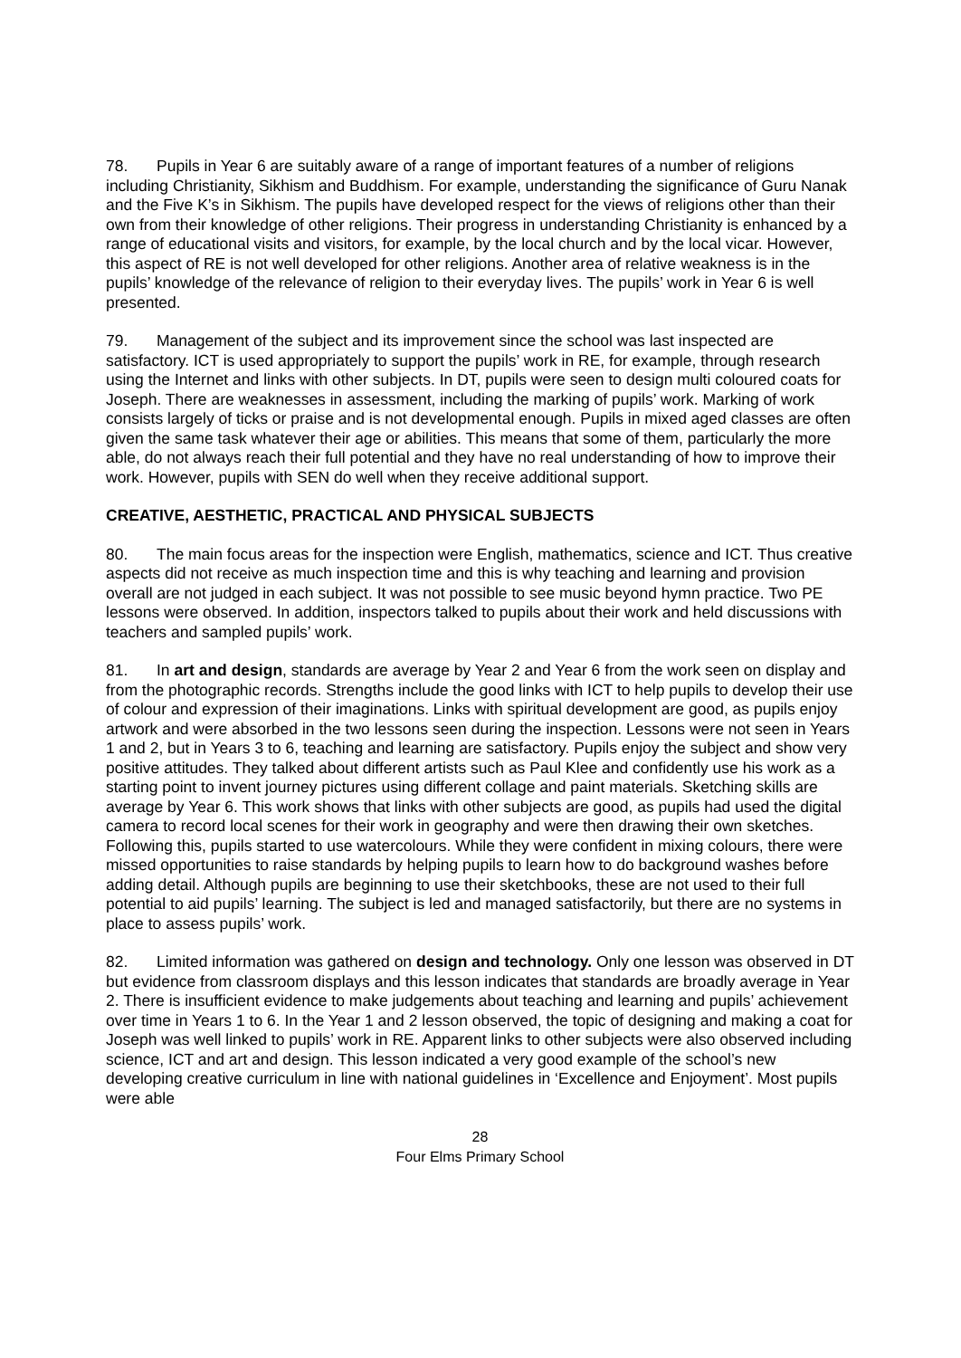78. Pupils in Year 6 are suitably aware of a range of important features of a number of religions including Christianity, Sikhism and Buddhism. For example, understanding the significance of Guru Nanak and the Five K’s in Sikhism. The pupils have developed respect for the views of religions other than their own from their knowledge of other religions. Their progress in understanding Christianity is enhanced by a range of educational visits and visitors, for example, by the local church and by the local vicar. However, this aspect of RE is not well developed for other religions. Another area of relative weakness is in the pupils’ knowledge of the relevance of religion to their everyday lives. The pupils’ work in Year 6 is well presented.
79. Management of the subject and its improvement since the school was last inspected are satisfactory. ICT is used appropriately to support the pupils’ work in RE, for example, through research using the Internet and links with other subjects. In DT, pupils were seen to design multi coloured coats for Joseph. There are weaknesses in assessment, including the marking of pupils’ work. Marking of work consists largely of ticks or praise and is not developmental enough. Pupils in mixed aged classes are often given the same task whatever their age or abilities. This means that some of them, particularly the more able, do not always reach their full potential and they have no real understanding of how to improve their work. However, pupils with SEN do well when they receive additional support.
CREATIVE, AESTHETIC, PRACTICAL AND PHYSICAL SUBJECTS
80. The main focus areas for the inspection were English, mathematics, science and ICT. Thus creative aspects did not receive as much inspection time and this is why teaching and learning and provision overall are not judged in each subject. It was not possible to see music beyond hymn practice. Two PE lessons were observed. In addition, inspectors talked to pupils about their work and held discussions with teachers and sampled pupils’ work.
81. In art and design, standards are average by Year 2 and Year 6 from the work seen on display and from the photographic records. Strengths include the good links with ICT to help pupils to develop their use of colour and expression of their imaginations. Links with spiritual development are good, as pupils enjoy artwork and were absorbed in the two lessons seen during the inspection. Lessons were not seen in Years 1 and 2, but in Years 3 to 6, teaching and learning are satisfactory. Pupils enjoy the subject and show very positive attitudes. They talked about different artists such as Paul Klee and confidently use his work as a starting point to invent journey pictures using different collage and paint materials. Sketching skills are average by Year 6. This work shows that links with other subjects are good, as pupils had used the digital camera to record local scenes for their work in geography and were then drawing their own sketches. Following this, pupils started to use watercolours. While they were confident in mixing colours, there were missed opportunities to raise standards by helping pupils to learn how to do background washes before adding detail. Although pupils are beginning to use their sketchbooks, these are not used to their full potential to aid pupils’ learning. The subject is led and managed satisfactorily, but there are no systems in place to assess pupils’ work.
82. Limited information was gathered on design and technology. Only one lesson was observed in DT but evidence from classroom displays and this lesson indicates that standards are broadly average in Year 2. There is insufficient evidence to make judgements about teaching and learning and pupils’ achievement over time in Years 1 to 6. In the Year 1 and 2 lesson observed, the topic of designing and making a coat for Joseph was well linked to pupils’ work in RE. Apparent links to other subjects were also observed including science, ICT and art and design. This lesson indicated a very good example of the school’s new developing creative curriculum in line with national guidelines in ‘Excellence and Enjoyment’. Most pupils were able
28
Four Elms Primary School